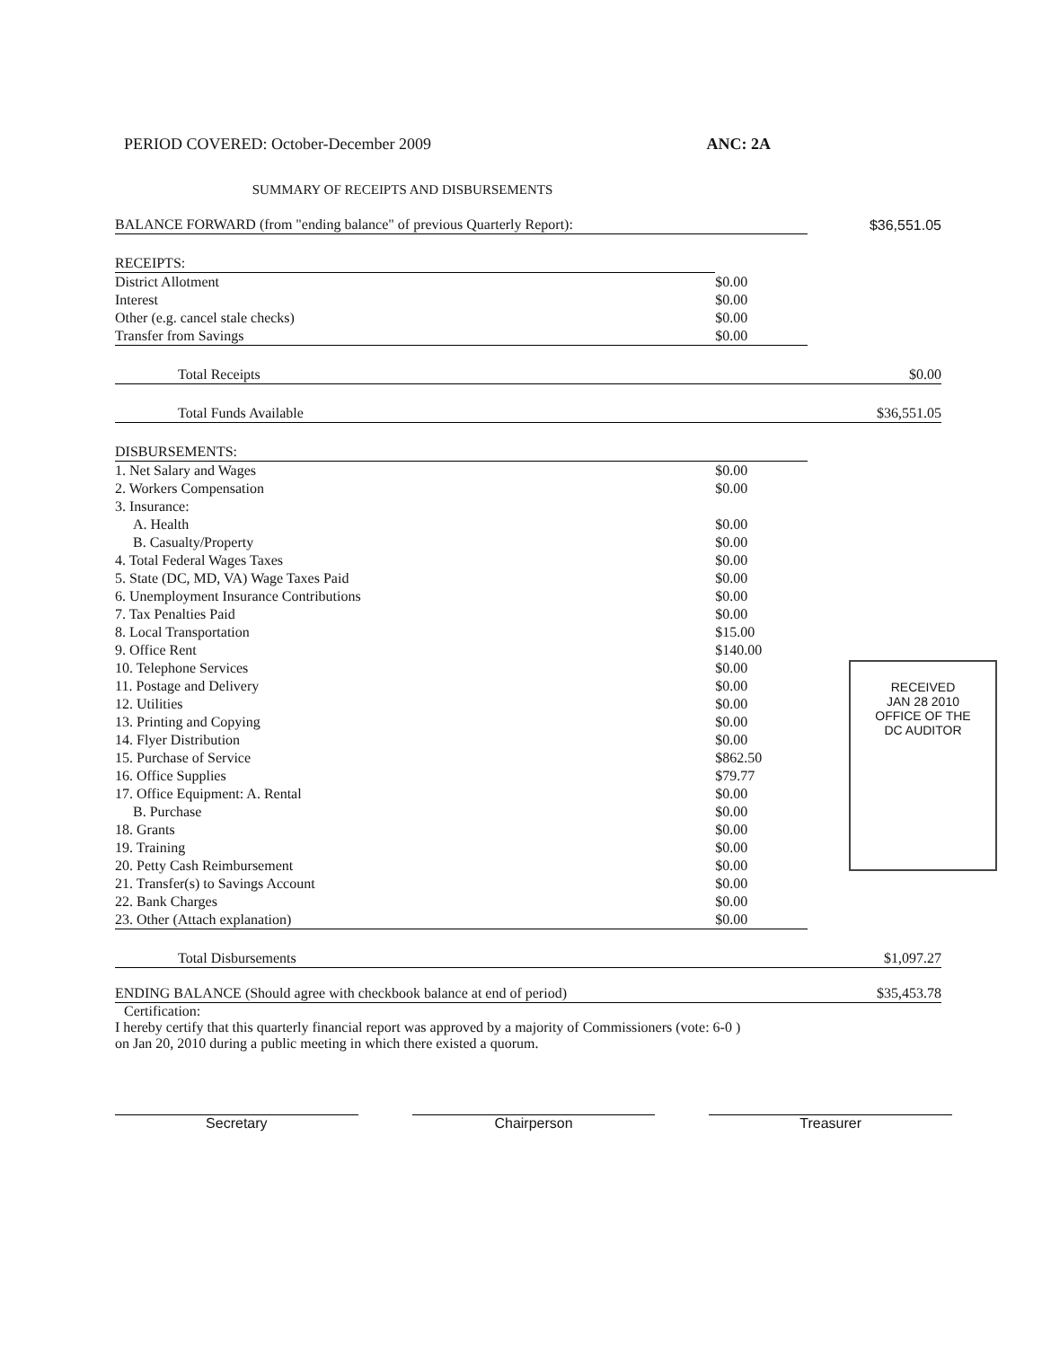PERIOD COVERED: October-December 2009 ANC: 2A
SUMMARY OF RECEIPTS AND DISBURSEMENTS
| BALANCE FORWARD (from "ending balance" of previous Quarterly Report): | | $36,551.05 |
| RECEIPTS: | | |
| District Allotment | $0.00 | |
| Interest | $0.00 | |
| Other (e.g. cancel stale checks) | $0.00 | |
| Transfer from Savings | $0.00 | |
| Total Receipts | | $0.00 |
| Total Funds Available | | $36,551.05 |
| DISBURSEMENTS: | | |
| 1. Net Salary and Wages | $0.00 | |
| 2. Workers Compensation | $0.00 | |
| 3. Insurance: | | |
| A. Health | $0.00 | |
| B. Casualty/Property | $0.00 | |
| 4. Total Federal Wages Taxes | $0.00 | |
| 5. State (DC, MD, VA) Wage Taxes Paid | $0.00 | |
| 6. Unemployment Insurance Contributions | $0.00 | |
| 7. Tax Penalties Paid | $0.00 | |
| 8. Local Transportation | $15.00 | |
| 9. Office Rent | $140.00 | |
| 10. Telephone Services | $0.00 | |
| 11. Postage and Delivery | $0.00 | |
| 12. Utilities | $0.00 | |
| 13. Printing and Copying | $0.00 | |
| 14. Flyer Distribution | $0.00 | |
| 15. Purchase of Service | $862.50 | |
| 16. Office Supplies | $79.77 | |
| 17. Office Equipment: A. Rental | $0.00 | |
| B. Purchase | $0.00 | |
| 18. Grants | $0.00 | |
| 19. Training | $0.00 | |
| 20. Petty Cash Reimbursement | $0.00 | |
| 21. Transfer(s) to Savings Account | $0.00 | |
| 22. Bank Charges | $0.00 | |
| 23. Other (Attach explanation) | $0.00 | |
| Total Disbursements | | $1,097.27 |
| ENDING BALANCE (Should agree with checkbook balance at end of period) | | $35,453.78 |
Certification:
I hereby certify that this quarterly financial report was approved by a majority of Commissioners (vote: 6-0 )
on Jan 20, 2010 during a public meeting in which there existed a quorum.
Secretary Chairperson Treasurer
RECEIVED
JAN 28 2010
OFFICE OF THE
DC AUDITOR